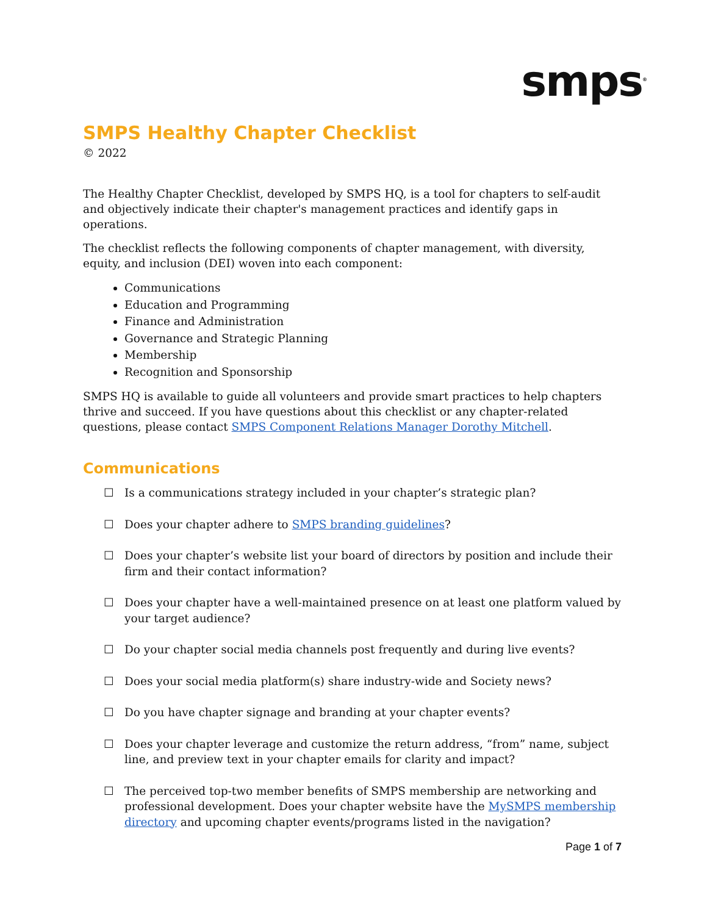smps<sup>®</sup>
SMPS Healthy Chapter Checklist
© 2022
The Healthy Chapter Checklist, developed by SMPS HQ, is a tool for chapters to self-audit and objectively indicate their chapter's management practices and identify gaps in operations.
The checklist reflects the following components of chapter management, with diversity, equity, and inclusion (DEI) woven into each component:
Communications
Education and Programming
Finance and Administration
Governance and Strategic Planning
Membership
Recognition and Sponsorship
SMPS HQ is available to guide all volunteers and provide smart practices to help chapters thrive and succeed. If you have questions about this checklist or any chapter-related questions, please contact SMPS Component Relations Manager Dorothy Mitchell.
Communications
☐ Is a communications strategy included in your chapter’s strategic plan?
☐ Does your chapter adhere to SMPS branding guidelines?
☐ Does your chapter’s website list your board of directors by position and include their firm and their contact information?
☐ Does your chapter have a well-maintained presence on at least one platform valued by your target audience?
☐ Do your chapter social media channels post frequently and during live events?
☐ Does your social media platform(s) share industry-wide and Society news?
☐ Do you have chapter signage and branding at your chapter events?
☐ Does your chapter leverage and customize the return address, “from” name, subject line, and preview text in your chapter emails for clarity and impact?
☐ The perceived top-two member benefits of SMPS membership are networking and professional development. Does your chapter website have the MySMPS membership directory and upcoming chapter events/programs listed in the navigation?
Page 1 of 7